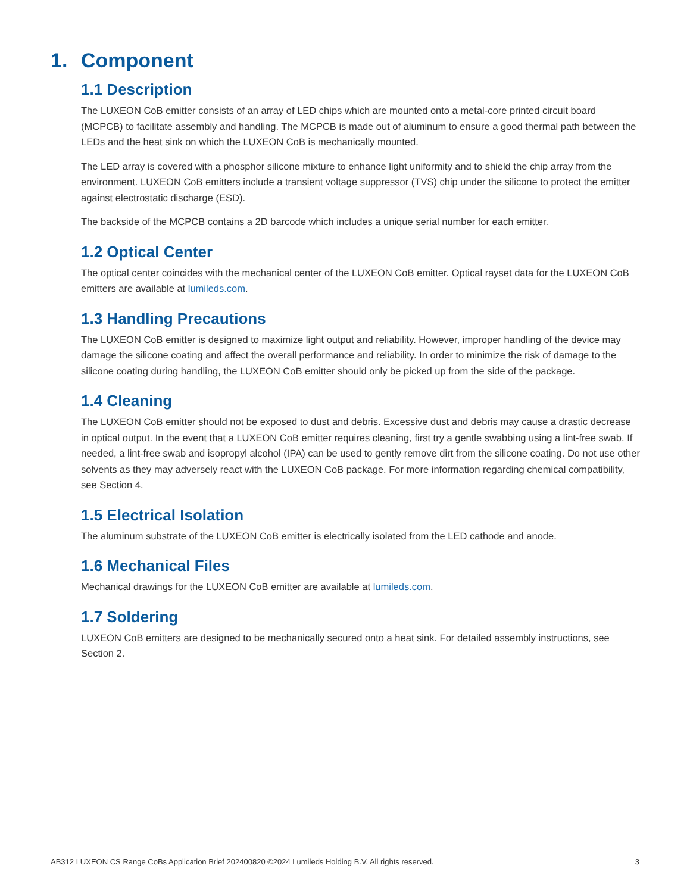1. Component
1.1 Description
The LUXEON CoB emitter consists of an array of LED chips which are mounted onto a metal-core printed circuit board (MCPCB) to facilitate assembly and handling. The MCPCB is made out of aluminum to ensure a good thermal path between the LEDs and the heat sink on which the LUXEON CoB is mechanically mounted.
The LED array is covered with a phosphor silicone mixture to enhance light uniformity and to shield the chip array from the environment. LUXEON CoB emitters include a transient voltage suppressor (TVS) chip under the silicone to protect the emitter against electrostatic discharge (ESD).
The backside of the MCPCB contains a 2D barcode which includes a unique serial number for each emitter.
1.2 Optical Center
The optical center coincides with the mechanical center of the LUXEON CoB emitter. Optical rayset data for the LUXEON CoB emitters are available at lumileds.com.
1.3 Handling Precautions
The LUXEON CoB emitter is designed to maximize light output and reliability. However, improper handling of the device may damage the silicone coating and affect the overall performance and reliability. In order to minimize the risk of damage to the silicone coating during handling, the LUXEON CoB emitter should only be picked up from the side of the package.
1.4 Cleaning
The LUXEON CoB emitter should not be exposed to dust and debris. Excessive dust and debris may cause a drastic decrease in optical output. In the event that a LUXEON CoB emitter requires cleaning, first try a gentle swabbing using a lint-free swab. If needed, a lint-free swab and isopropyl alcohol (IPA) can be used to gently remove dirt from the silicone coating. Do not use other solvents as they may adversely react with the LUXEON CoB package. For more information regarding chemical compatibility, see Section 4.
1.5 Electrical Isolation
The aluminum substrate of the LUXEON CoB emitter is electrically isolated from the LED cathode and anode.
1.6 Mechanical Files
Mechanical drawings for the LUXEON CoB emitter are available at lumileds.com.
1.7 Soldering
LUXEON CoB emitters are designed to be mechanically secured onto a heat sink. For detailed assembly instructions, see Section 2.
AB312 LUXEON CS Range CoBs Application Brief 202400820 ©2024 Lumileds Holding B.V. All rights reserved. 3